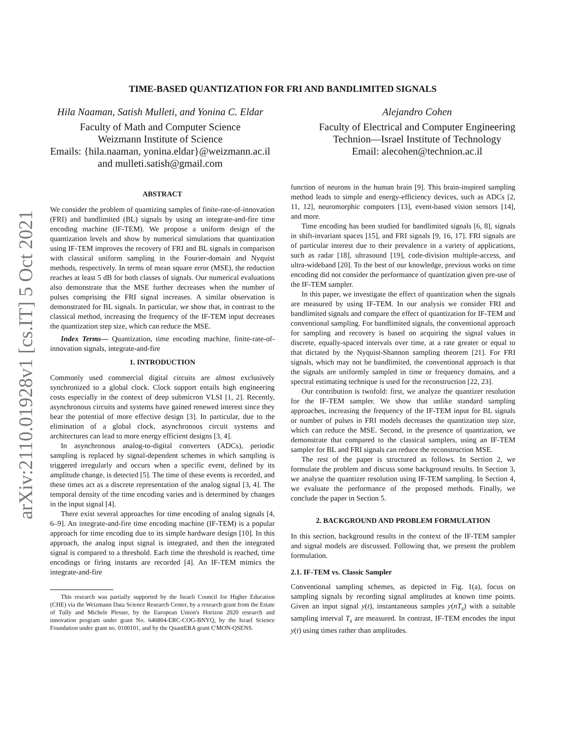arXiv:2110.01928v1 [cs.IT] 5 Oct 2021
TIME-BASED QUANTIZATION FOR FRI AND BANDLIMITED SIGNALS
Hila Naaman, Satish Mulleti, and Yonina C. Eldar
Faculty of Math and Computer Science
Weizmann Institute of Science
Emails: {hila.naaman, yonina.eldar}@weizmann.ac.il
and mulleti.satish@gmail.com
Alejandro Cohen
Faculty of Electrical and Computer Engineering
Technion—Israel Institute of Technology
Email: alecohen@technion.ac.il
ABSTRACT
We consider the problem of quantizing samples of finite-rate-of-innovation (FRI) and bandlimited (BL) signals by using an integrate-and-fire time encoding machine (IF-TEM). We propose a uniform design of the quantization levels and show by numerical simulations that quantization using IF-TEM improves the recovery of FRI and BL signals in comparison with classical uniform sampling in the Fourier-domain and Nyquist methods, respectively. In terms of mean square error (MSE), the reduction reaches at least 5 dB for both classes of signals. Our numerical evaluations also demonstrate that the MSE further decreases when the number of pulses comprising the FRI signal increases. A similar observation is demonstrated for BL signals. In particular, we show that, in contrast to the classical method, increasing the frequency of the IF-TEM input decreases the quantization step size, which can reduce the MSE.
Index Terms— Quantization, time encoding machine, finite-rate-of-innovation signals, integrate-and-fire
1. INTRODUCTION
Commonly used commercial digital circuits are almost exclusively synchronized to a global clock. Clock support entails high engineering costs especially in the context of deep submicron VLSI [1, 2]. Recently, asynchronous circuits and systems have gained renewed interest since they bear the potential of more effective design [3]. In particular, due to the elimination of a global clock, asynchronous circuit systems and architectures can lead to more energy efficient designs [3, 4].
In asynchronous analog-to-digital converters (ADCs), periodic sampling is replaced by signal-dependent schemes in which sampling is triggered irregularly and occurs when a specific event, defined by its amplitude change, is detected [5]. The time of these events is recorded, and these times act as a discrete representation of the analog signal [3, 4]. The temporal density of the time encoding varies and is determined by changes in the input signal [4].
There exist several approaches for time encoding of analog signals [4, 6–9]. An integrate-and-fire time encoding machine (IF-TEM) is a popular approach for time encoding due to its simple hardware design [10]. In this approach, the analog input signal is integrated, and then the integrated signal is compared to a threshold. Each time the threshold is reached, time encodings or firing instants are recorded [4]. An IF-TEM mimics the integrate-and-fire
This research was partially supported by the Israeli Council for Higher Education (CHE) via the Weizmann Data Science Research Center, by a research grant from the Estate of Tully and Michele Plesser, by the European Union's Horizon 2020 research and innovation program under grant No. 646804-ERC-COG-BNYQ, by the Israel Science Foundation under grant no. 0100101, and by the QuantERA grant C'MON-QSENS.
function of neurons in the human brain [9]. This brain-inspired sampling method leads to simple and energy-efficiency devices, such as ADCs [2, 11, 12], neuromorphic computers [13], event-based vision sensors [14], and more.
Time encoding has been studied for bandlimited signals [6, 8], signals in shift-invariant spaces [15], and FRI signals [9, 16, 17]. FRI signals are of particular interest due to their prevalence in a variety of applications, such as radar [18], ultrasound [19], code-division multiple-access, and ultra-wideband [20]. To the best of our knowledge, previous works on time encoding did not consider the performance of quantization given pre-use of the IF-TEM sampler.
In this paper, we investigate the effect of quantization when the signals are measured by using IF-TEM. In our analysis we consider FRI and bandlimited signals and compare the effect of quantization for IF-TEM and conventional sampling. For bandlimited signals, the conventional approach for sampling and recovery is based on acquiring the signal values in discrete, equally-spaced intervals over time, at a rate greater or equal to that dictated by the Nyquist-Shannon sampling theorem [21]. For FRI signals, which may not be bandlimited, the conventional approach is that the signals are uniformly sampled in time or frequency domains, and a spectral estimating technique is used for the reconstruction [22, 23].
Our contribution is twofold: first, we analyze the quantizer resolution for the IF-TEM sampler. We show that unlike standard sampling approaches, increasing the frequency of the IF-TEM input for BL signals or number of pulses in FRI models decreases the quantization step size, which can reduce the MSE. Second, in the presence of quantization, we demonstrate that compared to the classical samplers, using an IF-TEM sampler for BL and FRI signals can reduce the reconstruction MSE.
The rest of the paper is structured as follows. In Section 2, we formulate the problem and discuss some background results. In Section 3, we analyse the quantizer resolution using IF-TEM sampling. In Section 4, we evaluate the performance of the proposed methods. Finally, we conclude the paper in Section 5.
2. BACKGROUND AND PROBLEM FORMULATION
In this section, background results in the context of the IF-TEM sampler and signal models are discussed. Following that, we present the problem formulation.
2.1. IF-TEM vs. Classic Sampler
Conventional sampling schemes, as depicted in Fig. 1(a), focus on sampling signals by recording signal amplitudes at known time points. Given an input signal y(t), instantaneous samples y(nT<sub>s</sub>) with a suitable sampling interval T<sub>s</sub> are measured. In contrast, IF-TEM encodes the input y(t) using times rather than amplitudes.